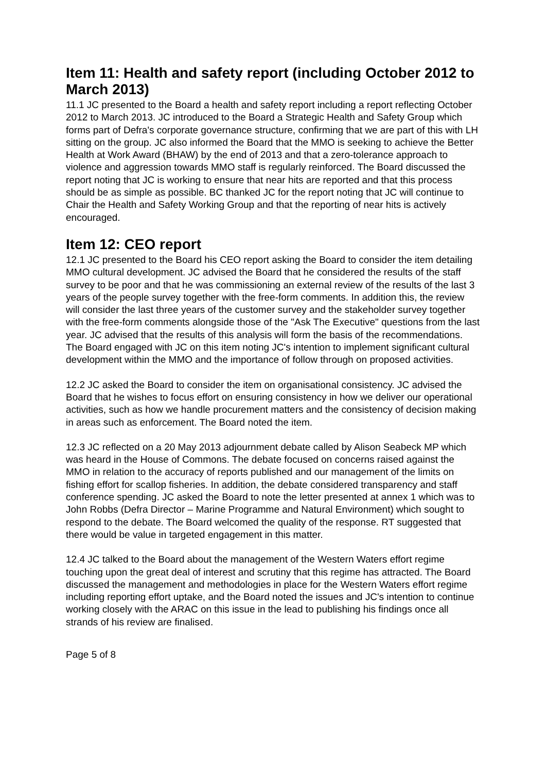Item 11: Health and safety report (including October 2012 to March 2013)
11.1 JC presented to the Board a health and safety report including a report reflecting October 2012 to March 2013. JC introduced to the Board a Strategic Health and Safety Group which forms part of Defra's corporate governance structure, confirming that we are part of this with LH sitting on the group. JC also informed the Board that the MMO is seeking to achieve the Better Health at Work Award (BHAW) by the end of 2013 and that a zero-tolerance approach to violence and aggression towards MMO staff is regularly reinforced. The Board discussed the report noting that JC is working to ensure that near hits are reported and that this process should be as simple as possible. BC thanked JC for the report noting that JC will continue to Chair the Health and Safety Working Group and that the reporting of near hits is actively encouraged.
Item 12: CEO report
12.1 JC presented to the Board his CEO report asking the Board to consider the item detailing MMO cultural development. JC advised the Board that he considered the results of the staff survey to be poor and that he was commissioning an external review of the results of the last 3 years of the people survey together with the free-form comments. In addition this, the review will consider the last three years of the customer survey and the stakeholder survey together with the free-form comments alongside those of the "Ask The Executive" questions from the last year. JC advised that the results of this analysis will form the basis of the recommendations. The Board engaged with JC on this item noting JC's intention to implement significant cultural development within the MMO and the importance of follow through on proposed activities.
12.2 JC asked the Board to consider the item on organisational consistency. JC advised the Board that he wishes to focus effort on ensuring consistency in how we deliver our operational activities, such as how we handle procurement matters and the consistency of decision making in areas such as enforcement. The Board noted the item.
12.3 JC reflected on a 20 May 2013 adjournment debate called by Alison Seabeck MP which was heard in the House of Commons. The debate focused on concerns raised against the MMO in relation to the accuracy of reports published and our management of the limits on fishing effort for scallop fisheries. In addition, the debate considered transparency and staff conference spending. JC asked the Board to note the letter presented at annex 1 which was to John Robbs (Defra Director – Marine Programme and Natural Environment) which sought to respond to the debate. The Board welcomed the quality of the response. RT suggested that there would be value in targeted engagement in this matter.
12.4 JC talked to the Board about the management of the Western Waters effort regime touching upon the great deal of interest and scrutiny that this regime has attracted. The Board discussed the management and methodologies in place for the Western Waters effort regime including reporting effort uptake, and the Board noted the issues and JC's intention to continue working closely with the ARAC on this issue in the lead to publishing his findings once all strands of his review are finalised.
Page 5 of 8